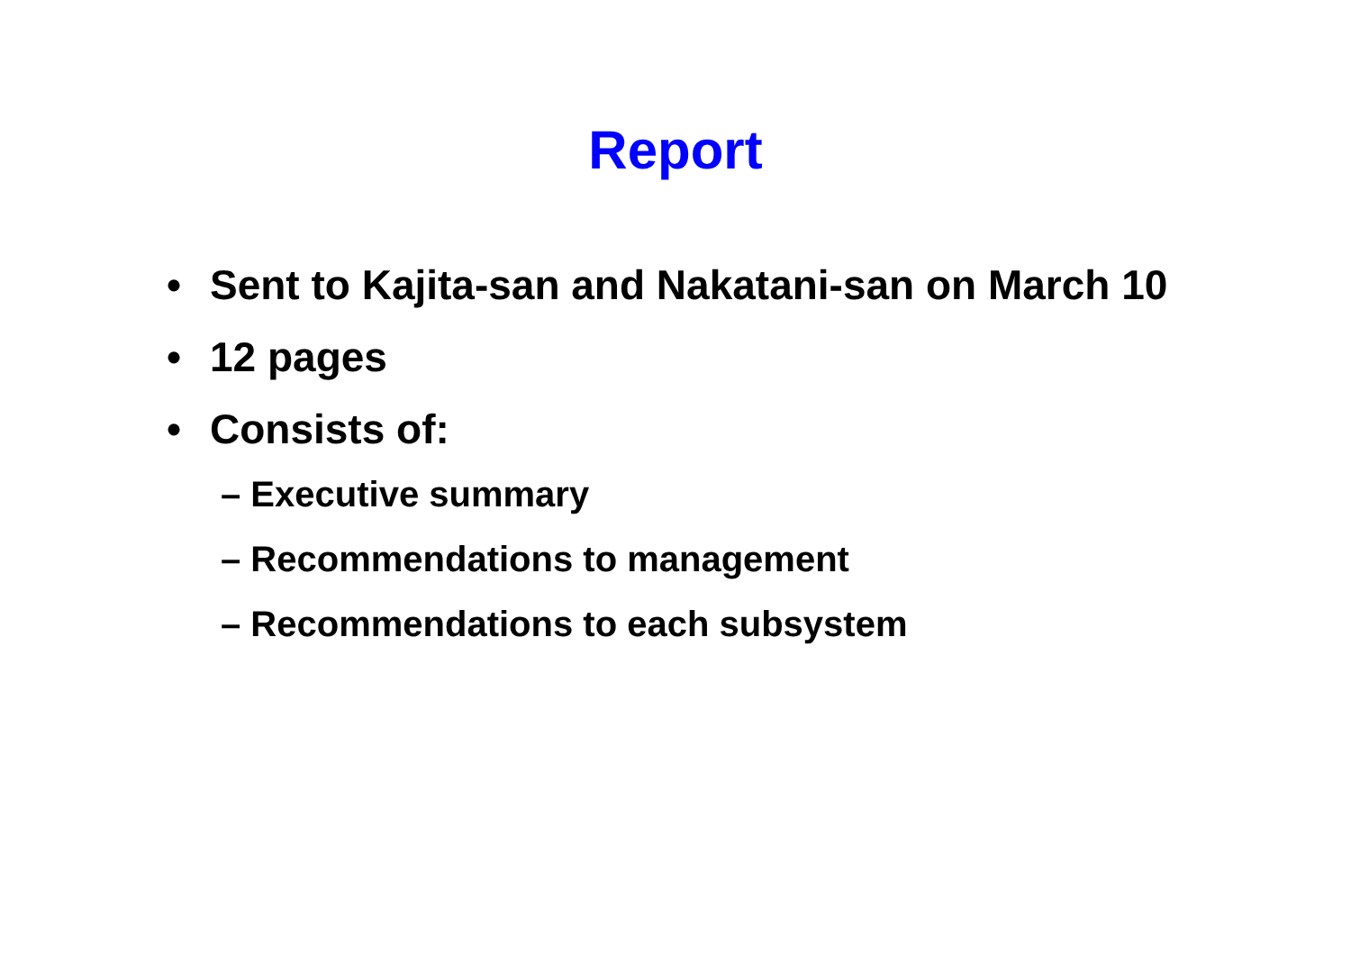Report
• Sent to Kajita-san and Nakatani-san on March 10
• 12 pages
• Consists of:
– Executive summary
– Recommendations to management
– Recommendations to each subsystem